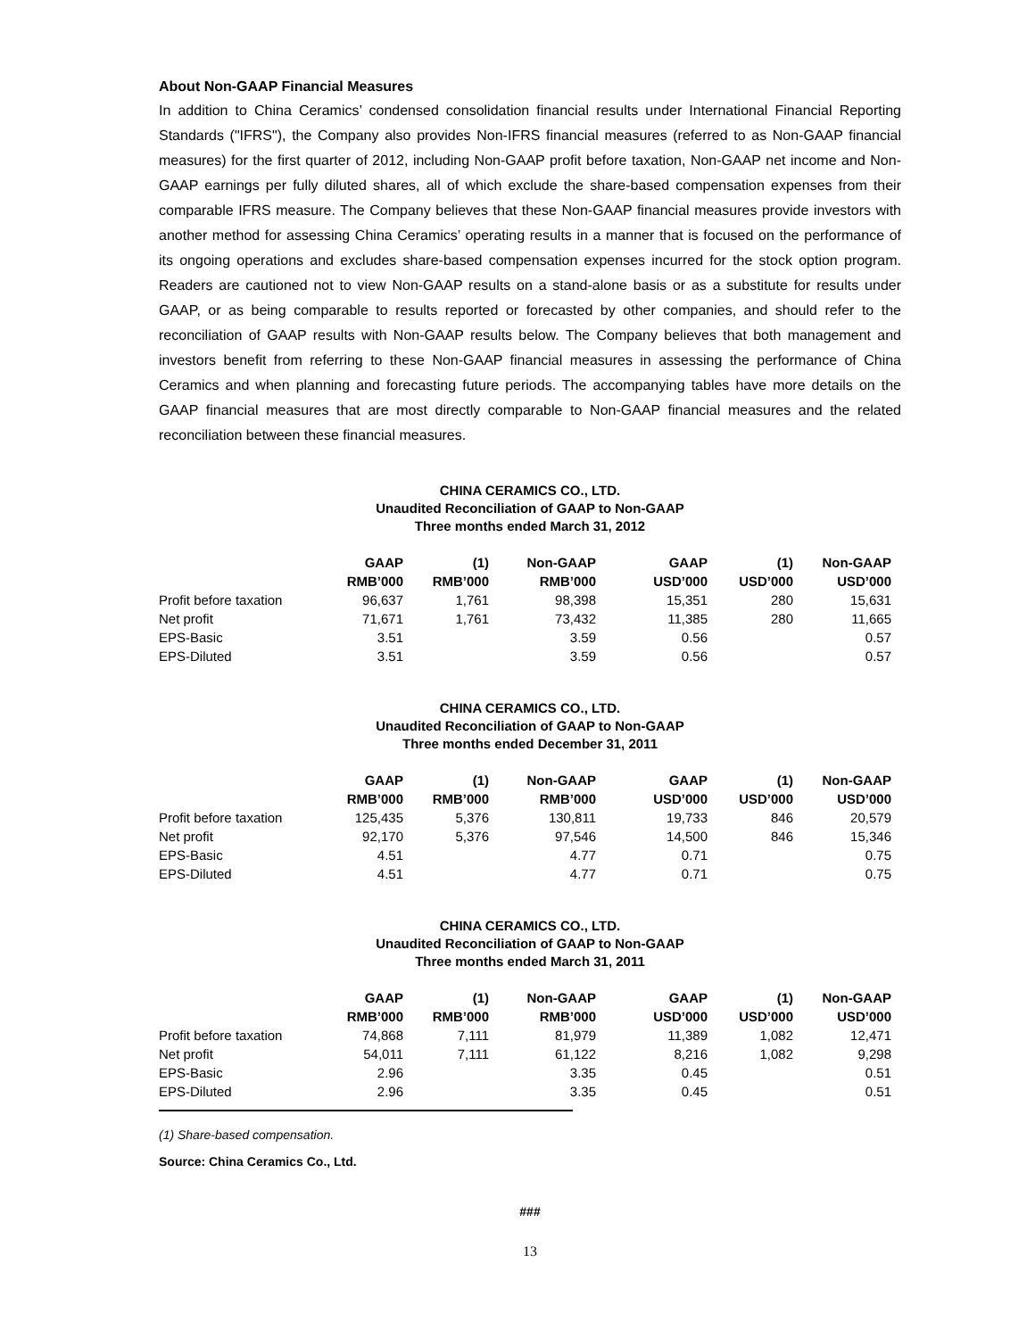About Non-GAAP Financial Measures
In addition to China Ceramics’ condensed consolidation financial results under International Financial Reporting Standards ("IFRS"), the Company also provides Non-IFRS financial measures (referred to as Non-GAAP financial measures) for the first quarter of 2012, including Non-GAAP profit before taxation, Non-GAAP net income and Non-GAAP earnings per fully diluted shares, all of which exclude the share-based compensation expenses from their comparable IFRS measure. The Company believes that these Non-GAAP financial measures provide investors with another method for assessing China Ceramics’ operating results in a manner that is focused on the performance of its ongoing operations and excludes share-based compensation expenses incurred for the stock option program. Readers are cautioned not to view Non-GAAP results on a stand-alone basis or as a substitute for results under GAAP, or as being comparable to results reported or forecasted by other companies, and should refer to the reconciliation of GAAP results with Non-GAAP results below. The Company believes that both management and investors benefit from referring to these Non-GAAP financial measures in assessing the performance of China Ceramics and when planning and forecasting future periods. The accompanying tables have more details on the GAAP financial measures that are most directly comparable to Non-GAAP financial measures and the related reconciliation between these financial measures.
CHINA CERAMICS CO., LTD.
Unaudited Reconciliation of GAAP to Non-GAAP
Three months ended March 31, 2012
| | GAAP | (1) | Non-GAAP | GAAP | (1) | Non-GAAP |
| | RMB’000 | RMB’000 | RMB’000 | USD’000 | USD’000 | USD’000 |
| Profit before taxation | 96,637 | 1,761 | 98,398 | 15,351 | 280 | 15,631 |
| Net profit | 71,671 | 1,761 | 73,432 | 11,385 | 280 | 11,665 |
| EPS-Basic | 3.51 | | 3.59 | 0.56 | | 0.57 |
| EPS-Diluted | 3.51 | | 3.59 | 0.56 | | 0.57 |
CHINA CERAMICS CO., LTD.
Unaudited Reconciliation of GAAP to Non-GAAP
Three months ended December 31, 2011
| | GAAP | (1) | Non-GAAP | GAAP | (1) | Non-GAAP |
| | RMB’000 | RMB’000 | RMB’000 | USD’000 | USD’000 | USD’000 |
| Profit before taxation | 125,435 | 5,376 | 130,811 | 19,733 | 846 | 20,579 |
| Net profit | 92,170 | 5,376 | 97,546 | 14,500 | 846 | 15,346 |
| EPS-Basic | 4.51 | | 4.77 | 0.71 | | 0.75 |
| EPS-Diluted | 4.51 | | 4.77 | 0.71 | | 0.75 |
CHINA CERAMICS CO., LTD.
Unaudited Reconciliation of GAAP to Non-GAAP
Three months ended March 31, 2011
| | GAAP | (1) | Non-GAAP | GAAP | (1) | Non-GAAP |
| | RMB’000 | RMB’000 | RMB’000 | USD’000 | USD’000 | USD’000 |
| Profit before taxation | 74,868 | 7,111 | 81,979 | 11,389 | 1,082 | 12,471 |
| Net profit | 54,011 | 7,111 | 61,122 | 8,216 | 1,082 | 9,298 |
| EPS-Basic | 2.96 | | 3.35 | 0.45 | | 0.51 |
| EPS-Diluted | 2.96 | | 3.35 | 0.45 | | 0.51 |
(1) Share-based compensation.
Source: China Ceramics Co., Ltd.
###
13